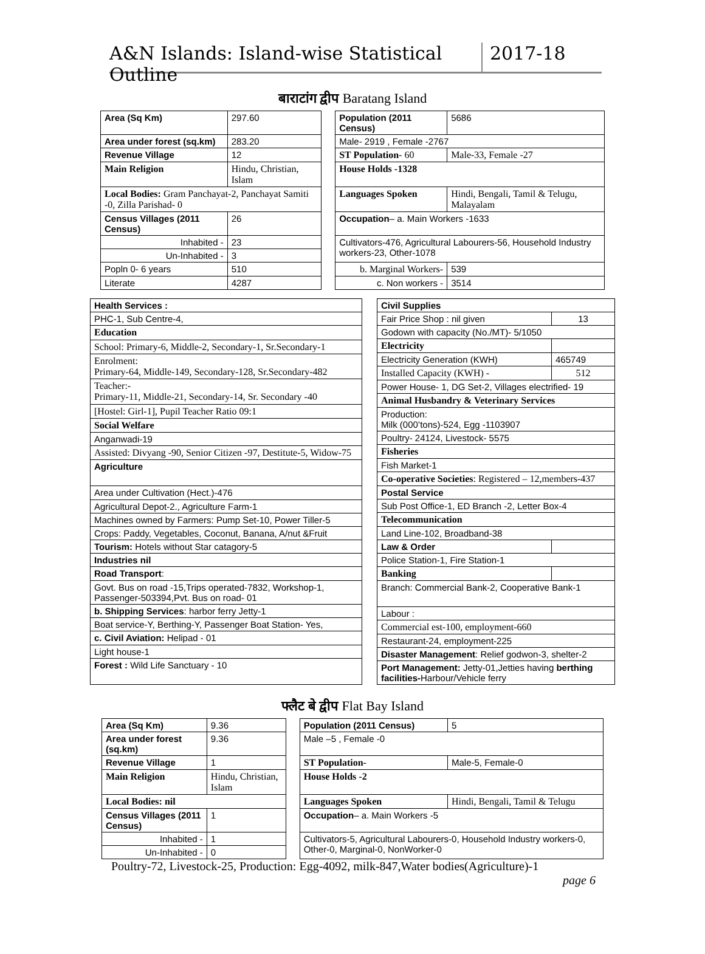A&N Islands: Island-wise Statistical Outline
2017-18
बाराटांग द्वीप Baratang Island
| Area (Sq Km) | | 297.60 | | Population (2011 Census) | | 5686 |
| Area under forest (sq.km) | | 283.20 | | Male- 2919 , Female -2767 | | |
| Revenue Village | | 12 | | ST Population - 60 | Male-33, Female -27 | |
| Main Religion | Hindu, Christian, Islam | | | House Holds -1328 | | |
| Local Bodies: Gram Panchayat-2, Panchayat Samiti -0, Zilla Parishad- 0 | | | | Languages Spoken | Hindi, Bengali, Tamil & Telugu, Malayalam | |
| Census Villages (2011 Census) | | 26 | | Occupation – a. Main Workers -1633 | | |
| Inhabited - | | 23 | | Cultivators-476, Agricultural Labourers-56, Household Industry workers-23, Other-1078 | | |
| Un-Inhabited - | | 3 | | | | |
| Popln 0- 6 years | | 510 | | b. Marginal Workers- | | 539 |
| Literate | | 4287 | | c. Non workers - | | 3514 |
| Health Services : |
| PHC-1, Sub Centre-4, |
| Education |
| School: Primary-6, Middle-2, Secondary-1, Sr.Secondary-1 |
| Enrolment: Primary-64, Middle-149, Secondary-128, Sr.Secondary-482 |
| Teacher:- Primary-11, Middle-21, Secondary-14, Sr. Secondary -40 |
| [Hostel: Girl-1], Pupil Teacher Ratio 09:1 |
| Social Welfare |
| Anganwadi-19 |
| Assisted: Divyang -90, Senior Citizen -97, Destitute-5, Widow-75 |
| Agriculture |
| Area under Cultivation (Hect.)-476 |
| Agricultural Depot-2., Agriculture Farm-1 |
| Machines owned by Farmers: Pump Set-10, Power Tiller-5 |
| Crops: Paddy, Vegetables, Coconut, Banana, A/nut &Fruit |
| Tourism: Hotels without Star catagory-5 |
| Industries nil |
| Road Transport : |
| Govt. Bus on road -15,Trips operated-7832, Workshop-1, Passenger-503394,Pvt. Bus on road- 01 |
| b. Shipping Services : harbor ferry Jetty-1 |
| Boat service-Y, Berthing-Y, Passenger Boat Station- Yes, |
| c. Civil Aviation: Helipad - 01 |
| Light house-1 |
| Forest : Wild Life Sanctuary - 10 |
| Civil Supplies | |
| Fair Price Shop : nil given | 13 |
| Godown with capacity (No./MT)- 5/1050 | |
| Electricity | |
| Electricity Generation (KWH) | 465749 |
| Installed Capacity (KWH) - | 512 |
| Power House- 1, DG Set-2, Villages electrified- 19 | |
| Animal Husbandry & Veterinary Services | |
| Production: Milk (000’tons)-524, Egg -1103907 | |
| Poultry- 24124, Livestock- 5575 | |
| Fisheries | |
| Fish Market-1 | |
| Co-operative Societies : Registered – 12,members-437 | |
| Postal Service | |
| Sub Post Office-1, ED Branch -2, Letter Box-4 | |
| Telecommunication | |
| Land Line-102, Broadband-38 | |
| Law & Order | |
| Police Station-1, Fire Station-1 | |
| Banking | |
| Branch: Commercial Bank-2, Cooperative Bank-1 | |
| Labour : | |
| Commercial est-100, employment-660 | |
| Restaurant-24, employment-225 | |
| Disaster Management : Relief godwon-3, shelter-2 | |
| Port Management: Jetty-01,Jetties having berthing facilities- Harbour/Vehicle ferry | |
फ्लैट बे द्वीप Flat Bay Island
| Area (Sq Km) | | 9.36 | | | Population (2011 Census) | | 5 |
| Area under forest (sq.km) | | 9.36 | | | Male –5 , Female -0 | | |
| Revenue Village | | | 1 | | ST Population- | | Male-5, Female-0 |
| Main Religion | Hindu, Christian, Islam | | | | House Holds -2 | | |
| Local Bodies: nil | | | | | Languages Spoken | Hindi, Bengali, Tamil & Telugu | |
| Census Villages (2011 Census) | | | 1 | | Occupation – a. Main Workers -5 | | |
| Inhabited - | | | 1 | | Cultivators-5, Agricultural Labourers-0, Household Industry workers-0, Other-0, Marginal-0, NonWorker-0 | | |
| Un-Inhabited - | | | 0 | | | | |
Poultry-72, Livestock-25, Production: Egg-4092, milk-847,Water bodies(Agriculture)-1
page 6